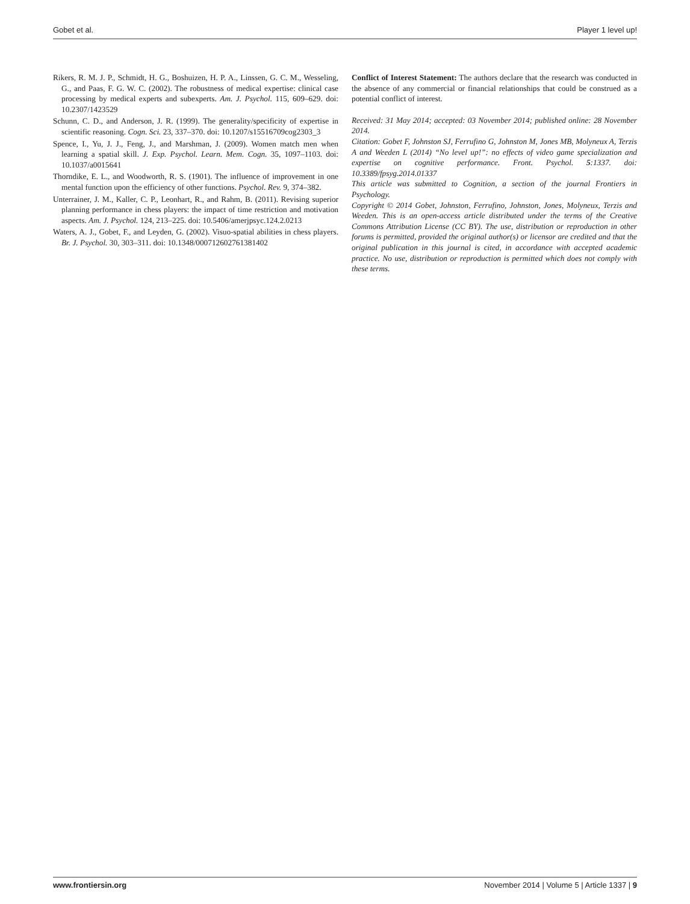Gobet et al. Player 1 level up!
Rikers, R. M. J. P., Schmidt, H. G., Boshuizen, H. P. A., Linssen, G. C. M., Wesseling, G., and Paas, F. G. W. C. (2002). The robustness of medical expertise: clinical case processing by medical experts and subexperts. Am. J. Psychol. 115, 609–629. doi: 10.2307/1423529
Schunn, C. D., and Anderson, J. R. (1999). The generality/specificity of expertise in scientific reasoning. Cogn. Sci. 23, 337–370. doi: 10.1207/s15516709cog2303_3
Spence, I., Yu, J. J., Feng, J., and Marshman, J. (2009). Women match men when learning a spatial skill. J. Exp. Psychol. Learn. Mem. Cogn. 35, 1097–1103. doi: 10.1037/a0015641
Thorndike, E. L., and Woodworth, R. S. (1901). The influence of improvement in one mental function upon the efficiency of other functions. Psychol. Rev. 9, 374–382.
Unterrainer, J. M., Kaller, C. P., Leonhart, R., and Rahm, B. (2011). Revising superior planning performance in chess players: the impact of time restriction and motivation aspects. Am. J. Psychol. 124, 213–225. doi: 10.5406/amerjpsyc.124.2.0213
Waters, A. J., Gobet, F., and Leyden, G. (2002). Visuo-spatial abilities in chess players. Br. J. Psychol. 30, 303–311. doi: 10.1348/000712602761381402
Conflict of Interest Statement: The authors declare that the research was conducted in the absence of any commercial or financial relationships that could be construed as a potential conflict of interest.
Received: 31 May 2014; accepted: 03 November 2014; published online: 28 November 2014.
Citation: Gobet F, Johnston SJ, Ferrufino G, Johnston M, Jones MB, Molyneux A, Terzis A and Weeden L (2014) “No level up!”: no effects of video game specialization and expertise on cognitive performance. Front. Psychol. 5:1337. doi: 10.3389/fpsyg.2014.01337
This article was submitted to Cognition, a section of the journal Frontiers in Psychology.
Copyright © 2014 Gobet, Johnston, Ferrufino, Johnston, Jones, Molyneux, Terzis and Weeden. This is an open-access article distributed under the terms of the Creative Commons Attribution License (CC BY). The use, distribution or reproduction in other forums is permitted, provided the original author(s) or licensor are credited and that the original publication in this journal is cited, in accordance with accepted academic practice. No use, distribution or reproduction is permitted which does not comply with these terms.
www.frontiersin.org November 2014 | Volume 5 | Article 1337 | 9